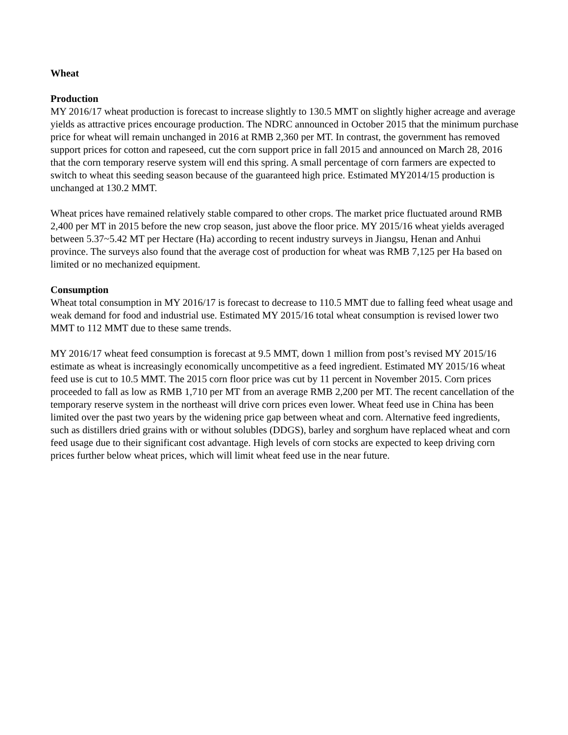Wheat
Production
MY 2016/17 wheat production is forecast to increase slightly to 130.5 MMT on slightly higher acreage and average yields as attractive prices encourage production. The NDRC announced in October 2015 that the minimum purchase price for wheat will remain unchanged in 2016 at RMB 2,360 per MT. In contrast, the government has removed support prices for cotton and rapeseed, cut the corn support price in fall 2015 and announced on March 28, 2016 that the corn temporary reserve system will end this spring. A small percentage of corn farmers are expected to switch to wheat this seeding season because of the guaranteed high price. Estimated MY2014/15 production is unchanged at 130.2 MMT.
Wheat prices have remained relatively stable compared to other crops. The market price fluctuated around RMB 2,400 per MT in 2015 before the new crop season, just above the floor price. MY 2015/16 wheat yields averaged between 5.37~5.42 MT per Hectare (Ha) according to recent industry surveys in Jiangsu, Henan and Anhui province. The surveys also found that the average cost of production for wheat was RMB 7,125 per Ha based on limited or no mechanized equipment.
Consumption
Wheat total consumption in MY 2016/17 is forecast to decrease to 110.5 MMT due to falling feed wheat usage and weak demand for food and industrial use. Estimated MY 2015/16 total wheat consumption is revised lower two MMT to 112 MMT due to these same trends.
MY 2016/17 wheat feed consumption is forecast at 9.5 MMT, down 1 million from post’s revised MY 2015/16 estimate as wheat is increasingly economically uncompetitive as a feed ingredient. Estimated MY 2015/16 wheat feed use is cut to 10.5 MMT. The 2015 corn floor price was cut by 11 percent in November 2015. Corn prices proceeded to fall as low as RMB 1,710 per MT from an average RMB 2,200 per MT. The recent cancellation of the temporary reserve system in the northeast will drive corn prices even lower. Wheat feed use in China has been limited over the past two years by the widening price gap between wheat and corn. Alternative feed ingredients, such as distillers dried grains with or without solubles (DDGS), barley and sorghum have replaced wheat and corn feed usage due to their significant cost advantage. High levels of corn stocks are expected to keep driving corn prices further below wheat prices, which will limit wheat feed use in the near future.